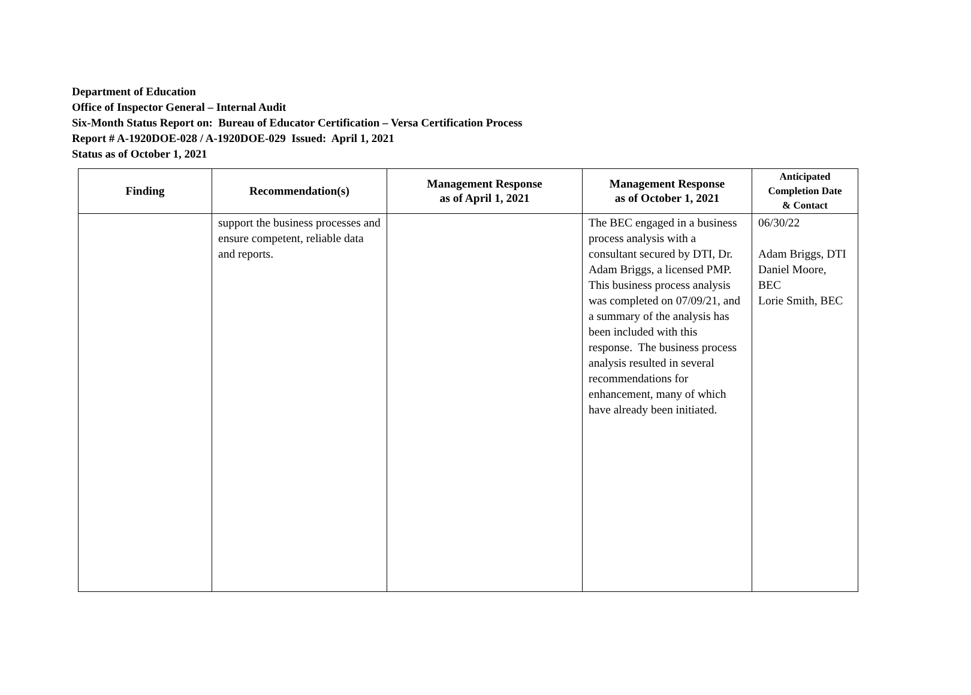Department of Education
Office of Inspector General – Internal Audit
Six-Month Status Report on: Bureau of Educator Certification – Versa Certification Process
Report # A-1920DOE-028 / A-1920DOE-029 Issued: April 1, 2021
Status as of October 1, 2021
| Finding | Recommendation(s) | Management Response as of April 1, 2021 | Management Response as of October 1, 2021 | Anticipated Completion Date & Contact |
| --- | --- | --- | --- | --- |
| | support the business processes and ensure competent, reliable data and reports. | | The BEC engaged in a business process analysis with a consultant secured by DTI, Dr. Adam Briggs, a licensed PMP. This business process analysis was completed on 07/09/21, and a summary of the analysis has been included with this response. The business process analysis resulted in several recommendations for enhancement, many of which have already been initiated. | 06/30/22 Adam Briggs, DTI Daniel Moore, BEC Lorie Smith, BEC |